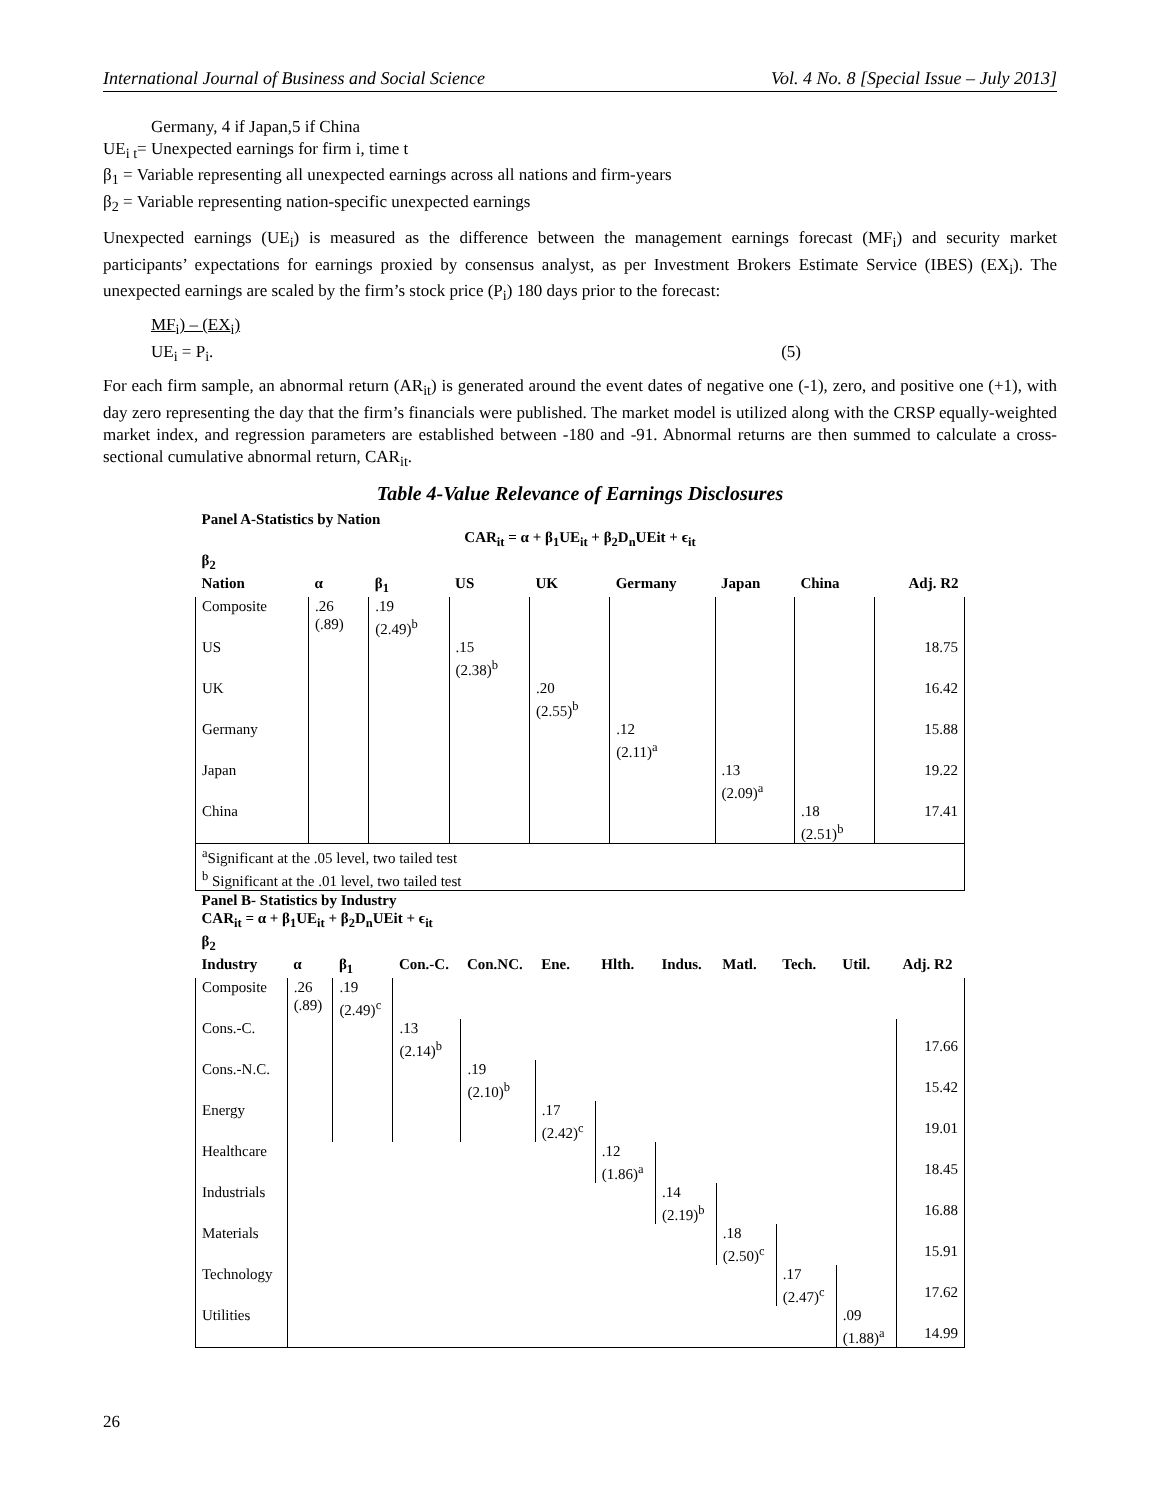International Journal of Business and Social Science Vol. 4 No. 8 [Special Issue – July 2013]
Germany, 4 if Japan,5 if China
UE<sub>i t</sub>= Unexpected earnings for firm i, time t
β<sub>1</sub> = Variable representing all unexpected earnings across all nations and firm-years
β<sub>2</sub> = Variable representing nation-specific unexpected earnings
Unexpected earnings (UE<sub>i</sub>) is measured as the difference between the management earnings forecast (MF<sub>i</sub>) and security market participants’ expectations for earnings proxied by consensus analyst, as per Investment Brokers Estimate Service (IBES) (EX<sub>i</sub>). The unexpected earnings are scaled by the firm’s stock price (P<sub>i</sub>) 180 days prior to the forecast:
MF<sub>i</sub>) – (EX<sub>i</sub>)
UE<sub>i</sub> = P<sub>i</sub>. (5)
For each firm sample, an abnormal return (AR<sub>it</sub>) is generated around the event dates of negative one (-1), zero, and positive one (+1), with day zero representing the day that the firm’s financials were published. The market model is utilized along with the CRSP equally-weighted market index, and regression parameters are established between -180 and -91. Abnormal returns are then summed to calculate a cross-sectional cumulative abnormal return, CAR<sub>it</sub>.
Table 4-Value Relevance of Earnings Disclosures
| Panel A-Statistics by Nation | | | | | | | | |
| --- | --- | --- | --- | --- | --- | --- | --- | --- |
| CAR<sub>it</sub> = α + β<sub>1</sub>UE<sub>it</sub> + β<sub>2</sub>D<sub>n</sub>UEit + ϵ<sub>it</sub> | | | | | | | | |
| β<sub>2</sub> | | | | | | | | |
| Nation | α | β<sub>1</sub> | US | UK | Germany | Japan | China | Adj. R2 |
| Composite | .26 (.89) | .19 (2.49)<sup>b</sup> | | | | | | |
| US | | | .15 (2.38)<sup>b</sup> | | | | | 18.75 |
| UK | | | | .20 (2.55)<sup>b</sup> | | | | 16.42 |
| Germany | | | | | .12 (2.11)<sup>a</sup> | | | 15.88 |
| Japan | | | | | | .13 (2.09)<sup>a</sup> | | 19.22 |
| China | | | | | | | .18 (2.51)<sup>b</sup> | 17.41 |
| <sup>a</sup> Significant at the .05 level, two tailed test | | | | | | | | |
| <sup>b</sup> Significant at the .01 level, two tailed test | | | | | | | | |
| Panel B- Statistics by Industry | | | | | | | | | | | |
| --- | --- | --- | --- | --- | --- | --- | --- | --- | --- | --- | --- |
| CAR<sub>it</sub> = α + β<sub>1</sub>UE<sub>it</sub> + β<sub>2</sub>D<sub>n</sub>UEit + ϵ<sub>it</sub> | | | | | | | | | | | |
| β<sub>2</sub> | | | | | | | | | | | |
| Industry | α | β<sub>1</sub> | Con.-C. | Con.NC. | Ene. | Hlth. | Indus. | Matl. | Tech. | Util. | Adj. R2 |
| Composite | .26 (.89) | .19 (2.49)<sup>c</sup> | | | | | | | | | |
| Cons.-C. | | | .13 (2.14)<sup>b</sup> | | | | | | | | 17.66 |
| Cons.-N.C. | | | | .19 (2.10)<sup>b</sup> | | | | | | | 15.42 |
| Energy | | | | | .17 (2.42)<sup>c</sup> | | | | | | 19.01 |
| Healthcare | | | | | | .12 (1.86)<sup>a</sup> | | | | | 18.45 |
| Industrials | | | | | | | .14 (2.19)<sup>b</sup> | | | | 16.88 |
| Materials | | | | | | | | .18 (2.50)<sup>c</sup> | | | 15.91 |
| Technology | | | | | | | | | .17 (2.47)<sup>c</sup> | | 17.62 |
| Utilities | | | | | | | | | | .09 (1.88)<sup>a</sup> | 14.99 |
26